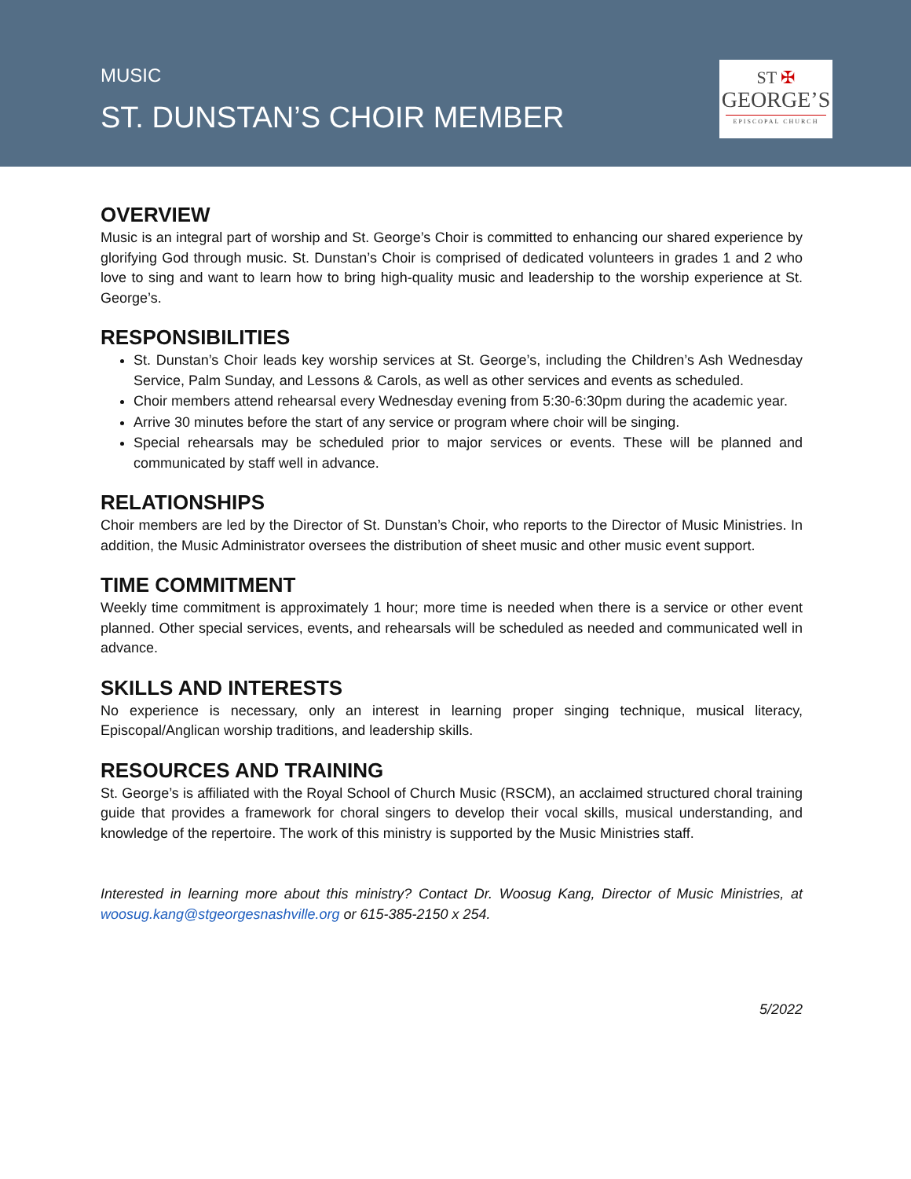MUSIC
ST. DUNSTAN’S CHOIR MEMBER
ST ✠
GEORGE’S
EPISCOPAL CHURCH
OVERVIEW
Music is an integral part of worship and St. George’s Choir is committed to enhancing our shared experience by glorifying God through music. St. Dunstan’s Choir is comprised of dedicated volunteers in grades 1 and 2 who love to sing and want to learn how to bring high-quality music and leadership to the worship experience at St. George’s.
RESPONSIBILITIES
St. Dunstan’s Choir leads key worship services at St. George’s, including the Children’s Ash Wednesday Service, Palm Sunday, and Lessons & Carols, as well as other services and events as scheduled.
Choir members attend rehearsal every Wednesday evening from 5:30-6:30pm during the academic year.
Arrive 30 minutes before the start of any service or program where choir will be singing.
Special rehearsals may be scheduled prior to major services or events. These will be planned and communicated by staff well in advance.
RELATIONSHIPS
Choir members are led by the Director of St. Dunstan’s Choir, who reports to the Director of Music Ministries. In addition, the Music Administrator oversees the distribution of sheet music and other music event support.
TIME COMMITMENT
Weekly time commitment is approximately 1 hour; more time is needed when there is a service or other event planned. Other special services, events, and rehearsals will be scheduled as needed and communicated well in advance.
SKILLS AND INTERESTS
No experience is necessary, only an interest in learning proper singing technique, musical literacy, Episcopal/Anglican worship traditions, and leadership skills.
RESOURCES AND TRAINING
St. George’s is affiliated with the Royal School of Church Music (RSCM), an acclaimed structured choral training guide that provides a framework for choral singers to develop their vocal skills, musical understanding, and knowledge of the repertoire. The work of this ministry is supported by the Music Ministries staff.
Interested in learning more about this ministry? Contact Dr. Woosug Kang, Director of Music Ministries, at woosug.kang@stgeorgesnashville.org or 615-385-2150 x 254.
5/2022